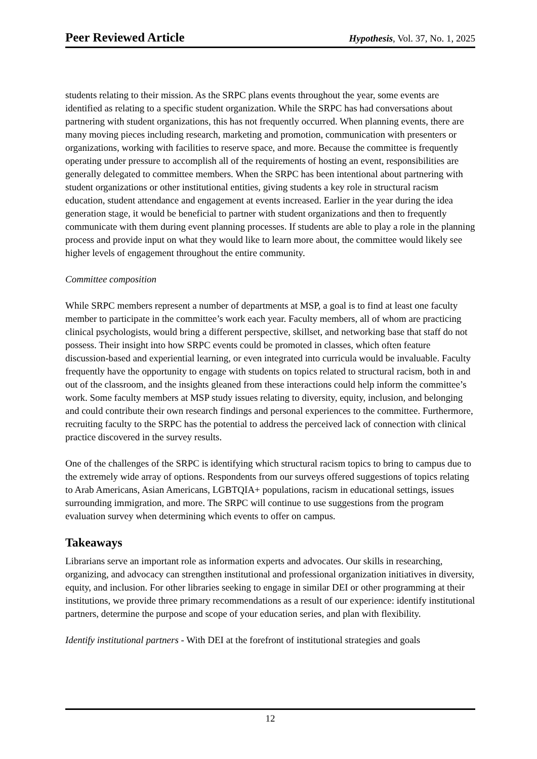Peer Reviewed Article Hypothesis, Vol. 37, No. 1, 2025
students relating to their mission. As the SRPC plans events throughout the year, some events are identified as relating to a specific student organization. While the SRPC has had conversations about partnering with student organizations, this has not frequently occurred. When planning events, there are many moving pieces including research, marketing and promotion, communication with presenters or organizations, working with facilities to reserve space, and more. Because the committee is frequently operating under pressure to accomplish all of the requirements of hosting an event, responsibilities are generally delegated to committee members. When the SRPC has been intentional about partnering with student organizations or other institutional entities, giving students a key role in structural racism education, student attendance and engagement at events increased. Earlier in the year during the idea generation stage, it would be beneficial to partner with student organizations and then to frequently communicate with them during event planning processes. If students are able to play a role in the planning process and provide input on what they would like to learn more about, the committee would likely see higher levels of engagement throughout the entire community.
Committee composition
While SRPC members represent a number of departments at MSP, a goal is to find at least one faculty member to participate in the committee’s work each year. Faculty members, all of whom are practicing clinical psychologists, would bring a different perspective, skillset, and networking base that staff do not possess. Their insight into how SRPC events could be promoted in classes, which often feature discussion-based and experiential learning, or even integrated into curricula would be invaluable. Faculty frequently have the opportunity to engage with students on topics related to structural racism, both in and out of the classroom, and the insights gleaned from these interactions could help inform the committee’s work. Some faculty members at MSP study issues relating to diversity, equity, inclusion, and belonging and could contribute their own research findings and personal experiences to the committee. Furthermore, recruiting faculty to the SRPC has the potential to address the perceived lack of connection with clinical practice discovered in the survey results.
One of the challenges of the SRPC is identifying which structural racism topics to bring to campus due to the extremely wide array of options. Respondents from our surveys offered suggestions of topics relating to Arab Americans, Asian Americans, LGBTQIA+ populations, racism in educational settings, issues surrounding immigration, and more. The SRPC will continue to use suggestions from the program evaluation survey when determining which events to offer on campus.
Takeaways
Librarians serve an important role as information experts and advocates. Our skills in researching, organizing, and advocacy can strengthen institutional and professional organization initiatives in diversity, equity, and inclusion. For other libraries seeking to engage in similar DEI or other programming at their institutions, we provide three primary recommendations as a result of our experience: identify institutional partners, determine the purpose and scope of your education series, and plan with flexibility.
Identify institutional partners - With DEI at the forefront of institutional strategies and goals
12